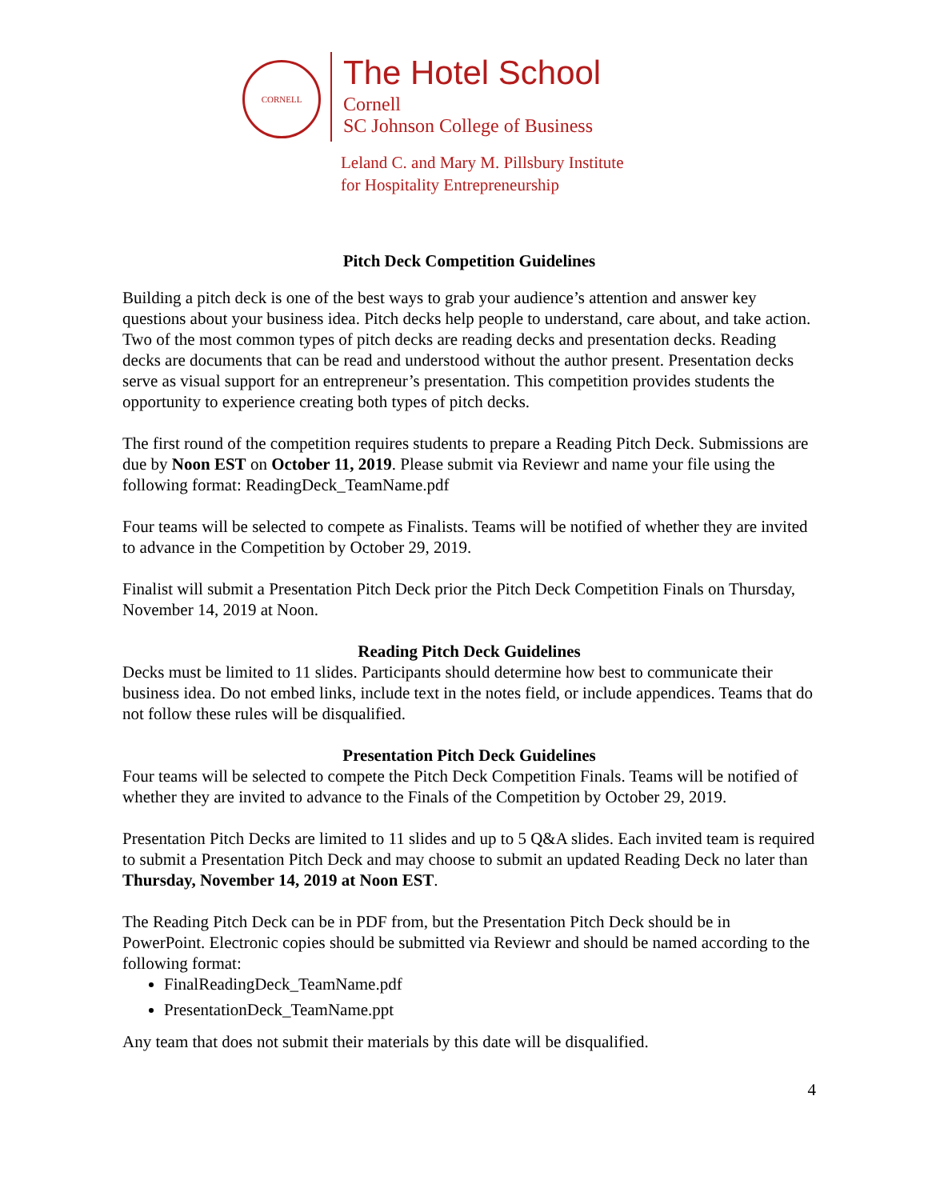CORNELL
The Hotel School
Cornell
SC Johnson College of Business
Leland C. and Mary M. Pillsbury Institute
for Hospitality Entrepreneurship
Pitch Deck Competition Guidelines
Building a pitch deck is one of the best ways to grab your audience’s attention and answer key questions about your business idea. Pitch decks help people to understand, care about, and take action. Two of the most common types of pitch decks are reading decks and presentation decks. Reading decks are documents that can be read and understood without the author present. Presentation decks serve as visual support for an entrepreneur’s presentation. This competition provides students the opportunity to experience creating both types of pitch decks.
The first round of the competition requires students to prepare a Reading Pitch Deck. Submissions are due by Noon EST on October 11, 2019. Please submit via Reviewr and name your file using the following format: ReadingDeck_TeamName.pdf
Four teams will be selected to compete as Finalists. Teams will be notified of whether they are invited to advance in the Competition by October 29, 2019.
Finalist will submit a Presentation Pitch Deck prior the Pitch Deck Competition Finals on Thursday, November 14, 2019 at Noon.
Reading Pitch Deck Guidelines
Decks must be limited to 11 slides. Participants should determine how best to communicate their business idea. Do not embed links, include text in the notes field, or include appendices. Teams that do not follow these rules will be disqualified.
Presentation Pitch Deck Guidelines
Four teams will be selected to compete the Pitch Deck Competition Finals. Teams will be notified of whether they are invited to advance to the Finals of the Competition by October 29, 2019.
Presentation Pitch Decks are limited to 11 slides and up to 5 Q&A slides. Each invited team is required to submit a Presentation Pitch Deck and may choose to submit an updated Reading Deck no later than Thursday, November 14, 2019 at Noon EST.
The Reading Pitch Deck can be in PDF from, but the Presentation Pitch Deck should be in PowerPoint. Electronic copies should be submitted via Reviewr and should be named according to the following format:
FinalReadingDeck_TeamName.pdf
PresentationDeck_TeamName.ppt
Any team that does not submit their materials by this date will be disqualified.
4